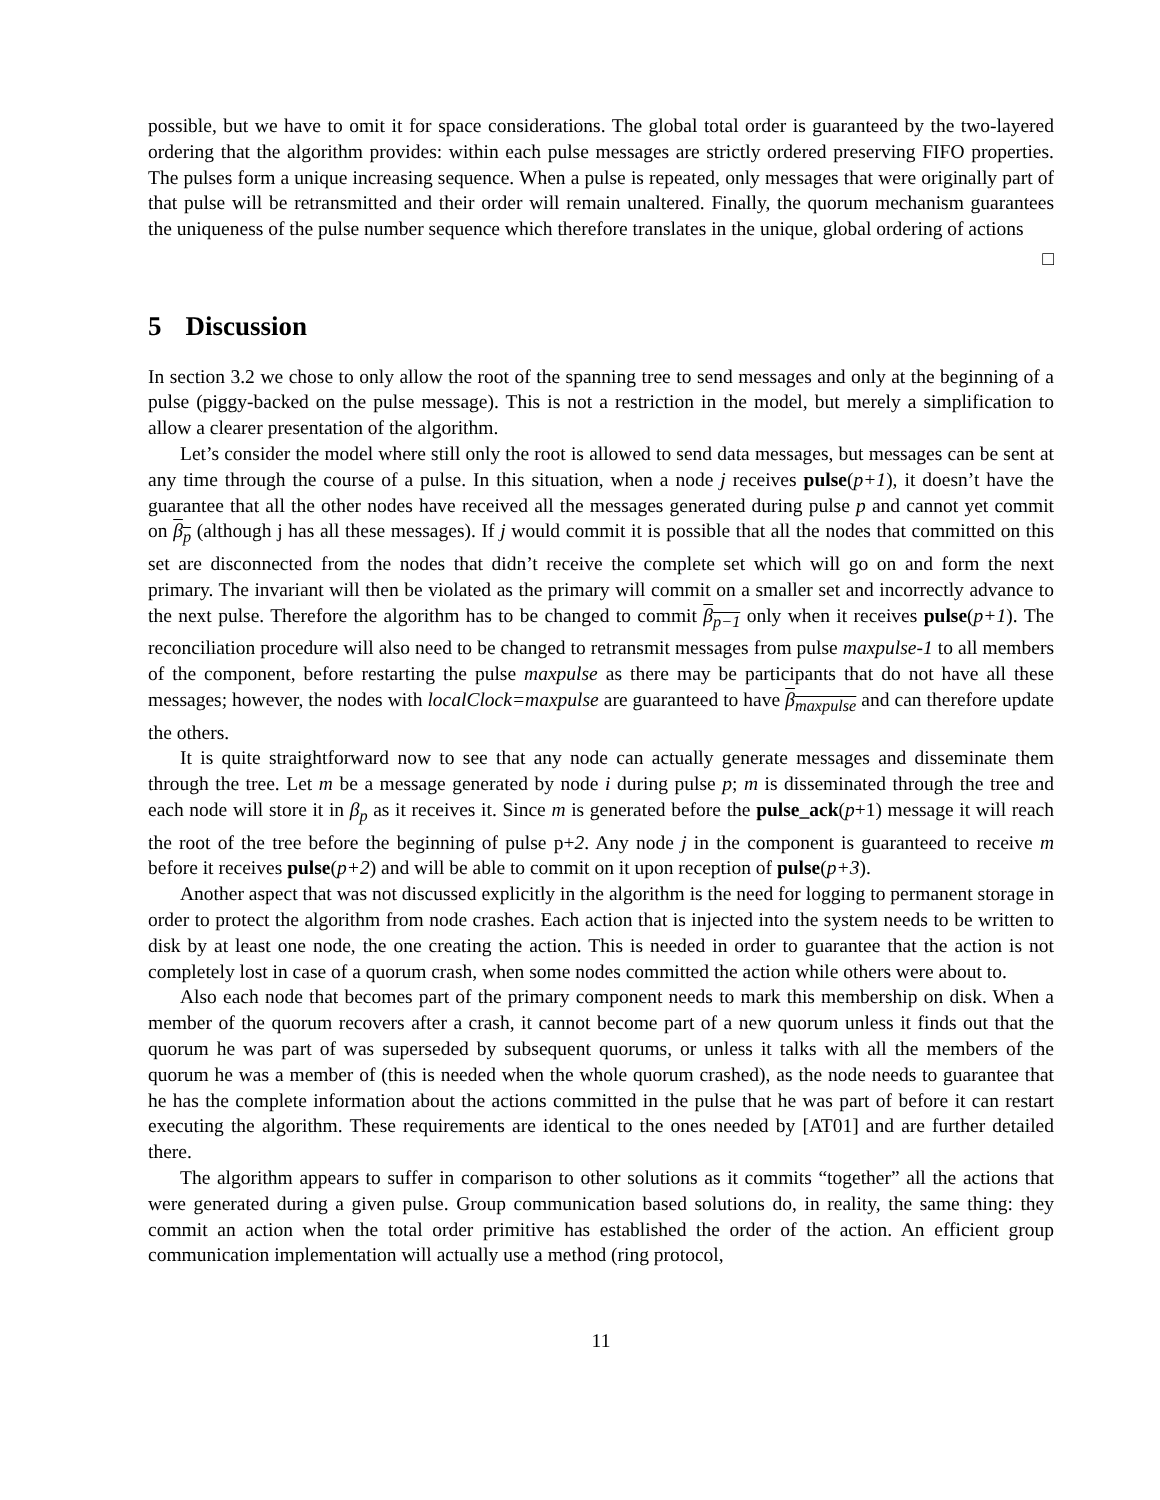possible, but we have to omit it for space considerations. The global total order is guaranteed by the two-layered ordering that the algorithm provides: within each pulse messages are strictly ordered preserving FIFO properties. The pulses form a unique increasing sequence. When a pulse is repeated, only messages that were originally part of that pulse will be retransmitted and their order will remain unaltered. Finally, the quorum mechanism guarantees the uniqueness of the pulse number sequence which therefore translates in the unique, global ordering of actions
□
5 Discussion
In section 3.2 we chose to only allow the root of the spanning tree to send messages and only at the beginning of a pulse (piggy-backed on the pulse message). This is not a restriction in the model, but merely a simplification to allow a clearer presentation of the algorithm.
Let’s consider the model where still only the root is allowed to send data messages, but messages can be sent at any time through the course of a pulse. In this situation, when a node j receives pulse(p+1), it doesn’t have the guarantee that all the other nodes have received all the messages generated during pulse p and cannot yet commit on β<sub>p</sub> (although j has all these messages). If j would commit it is possible that all the nodes that committed on this set are disconnected from the nodes that didn’t receive the complete set which will go on and form the next primary. The invariant will then be violated as the primary will commit on a smaller set and incorrectly advance to the next pulse. Therefore the algorithm has to be changed to commit β<sub>p−1</sub> only when it receives pulse(p+1). The reconciliation procedure will also need to be changed to retransmit messages from pulse maxpulse-1 to all members of the component, before restarting the pulse maxpulse as there may be participants that do not have all these messages; however, the nodes with localClock=maxpulse are guaranteed to have β<sub>maxpulse</sub> and can therefore update the others.
It is quite straightforward now to see that any node can actually generate messages and disseminate them through the tree. Let m be a message generated by node i during pulse p; m is disseminated through the tree and each node will store it in β<sub>p</sub> as it receives it. Since m is generated before the pulse_ack(p+1) message it will reach the root of the tree before the beginning of pulse p+2. Any node j in the component is guaranteed to receive m before it receives pulse(p+2) and will be able to commit on it upon reception of pulse(p+3).
Another aspect that was not discussed explicitly in the algorithm is the need for logging to permanent storage in order to protect the algorithm from node crashes. Each action that is injected into the system needs to be written to disk by at least one node, the one creating the action. This is needed in order to guarantee that the action is not completely lost in case of a quorum crash, when some nodes committed the action while others were about to.
Also each node that becomes part of the primary component needs to mark this membership on disk. When a member of the quorum recovers after a crash, it cannot become part of a new quorum unless it finds out that the quorum he was part of was superseded by subsequent quorums, or unless it talks with all the members of the quorum he was a member of (this is needed when the whole quorum crashed), as the node needs to guarantee that he has the complete information about the actions committed in the pulse that he was part of before it can restart executing the algorithm. These requirements are identical to the ones needed by [AT01] and are further detailed there.
The algorithm appears to suffer in comparison to other solutions as it commits “together” all the actions that were generated during a given pulse. Group communication based solutions do, in reality, the same thing: they commit an action when the total order primitive has established the order of the action. An efficient group communication implementation will actually use a method (ring protocol,
11